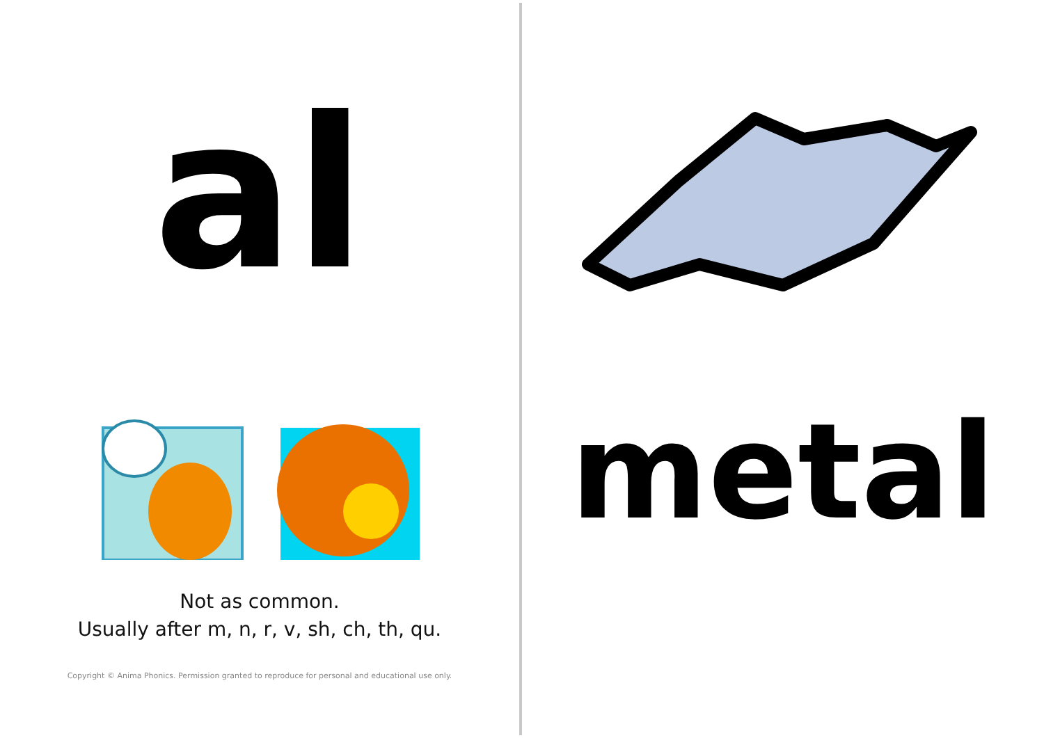al
Not as common.
Usually after m, n, r, v, sh, ch, th, qu.
Copyright © Anima Phonics. Permission granted to reproduce for personal and educational use only.
metal